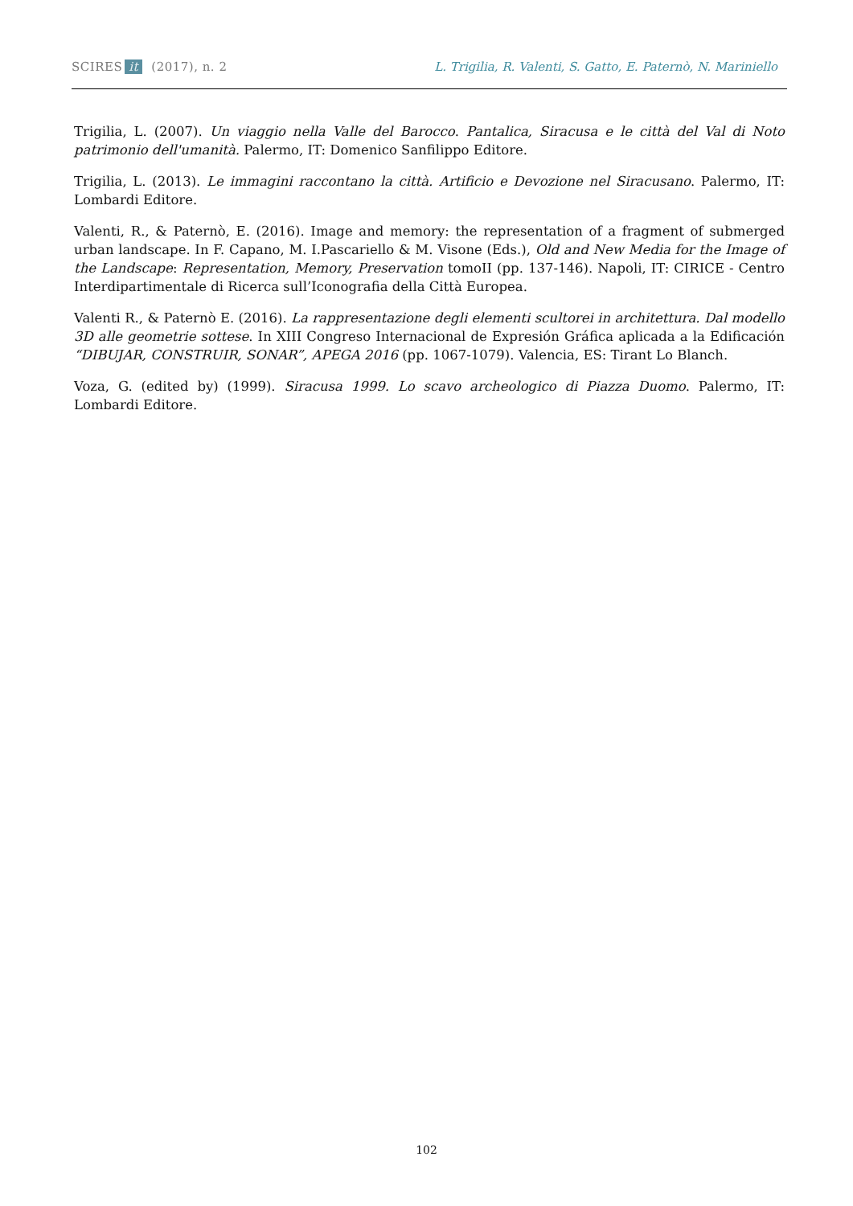SCIRES it (2017), n. 2 L. Trigilia, R. Valenti, S. Gatto, E. Paternò, N. Mariniello
Trigilia, L. (2007). Un viaggio nella Valle del Barocco. Pantalica, Siracusa e le città del Val di Noto patrimonio dell'umanità. Palermo, IT: Domenico Sanfilippo Editore.
Trigilia, L. (2013). Le immagini raccontano la città. Artificio e Devozione nel Siracusano. Palermo, IT: Lombardi Editore.
Valenti, R., & Paternò, E. (2016). Image and memory: the representation of a fragment of submerged urban landscape. In F. Capano, M. I.Pascariello & M. Visone (Eds.), Old and New Media for the Image of the Landscape: Representation, Memory, Preservation tomoII (pp. 137-146). Napoli, IT: CIRICE - Centro Interdipartimentale di Ricerca sull’Iconografia della Città Europea.
Valenti R., & Paternò E. (2016). La rappresentazione degli elementi scultorei in architettura. Dal modello 3D alle geometrie sottese. In XIII Congreso Internacional de Expresión Gráfica aplicada a la Edificación “DIBUJAR, CONSTRUIR, SONAR”, APEGA 2016 (pp. 1067-1079). Valencia, ES: Tirant Lo Blanch.
Voza, G. (edited by) (1999). Siracusa 1999. Lo scavo archeologico di Piazza Duomo. Palermo, IT: Lombardi Editore.
102